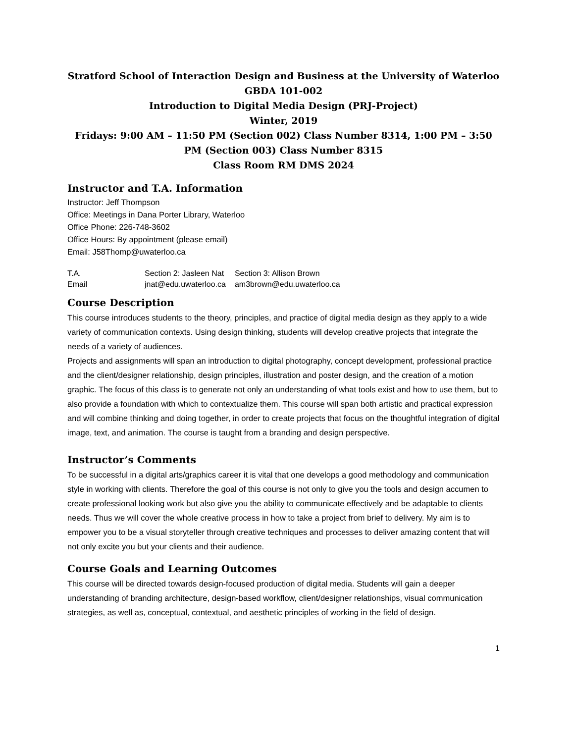Stratford School of Interaction Design and Business at the University of Waterloo
GBDA 101-002
Introduction to Digital Media Design (PRJ-Project)
Winter, 2019
Fridays: 9:00 AM – 11:50 PM (Section 002) Class Number 8314, 1:00 PM – 3:50 PM (Section 003) Class Number 8315
Class Room RM DMS 2024
Instructor and T.A. Information
Instructor: Jeff Thompson
Office: Meetings in Dana Porter Library, Waterloo
Office Phone: 226-748-3602
Office Hours: By appointment (please email)
Email: J58Thomp@uwaterloo.ca
| T.A. | Section 2: Jasleen Nat | Section 3: Allison Brown |
| Email | jnat@edu.uwaterloo.ca | am3brown@edu.uwaterloo.ca |
Course Description
This course introduces students to the theory, principles, and practice of digital media design as they apply to a wide variety of communication contexts. Using design thinking, students will develop creative projects that integrate the needs of a variety of audiences.
Projects and assignments will span an introduction to digital photography, concept development, professional practice and the client/designer relationship, design principles, illustration and poster design, and the creation of a motion graphic. The focus of this class is to generate not only an understanding of what tools exist and how to use them, but to also provide a foundation with which to contextualize them. This course will span both artistic and practical expression and will combine thinking and doing together, in order to create projects that focus on the thoughtful integration of digital image, text, and animation. The course is taught from a branding and design perspective.
Instructor’s Comments
To be successful in a digital arts/graphics career it is vital that one develops a good methodology and communication style in working with clients. Therefore the goal of this course is not only to give you the tools and design accumen to create professional looking work but also give you the ability to communicate effectively and be adaptable to clients needs. Thus we will cover the whole creative process in how to take a project from brief to delivery. My aim is to empower you to be a visual storyteller through creative techniques and processes to deliver amazing content that will not only excite you but your clients and their audience.
Course Goals and Learning Outcomes
This course will be directed towards design-focused production of digital media. Students will gain a deeper understanding of branding architecture, design-based workflow, client/designer relationships, visual communication strategies, as well as, conceptual, contextual, and aesthetic principles of working in the field of design.
1